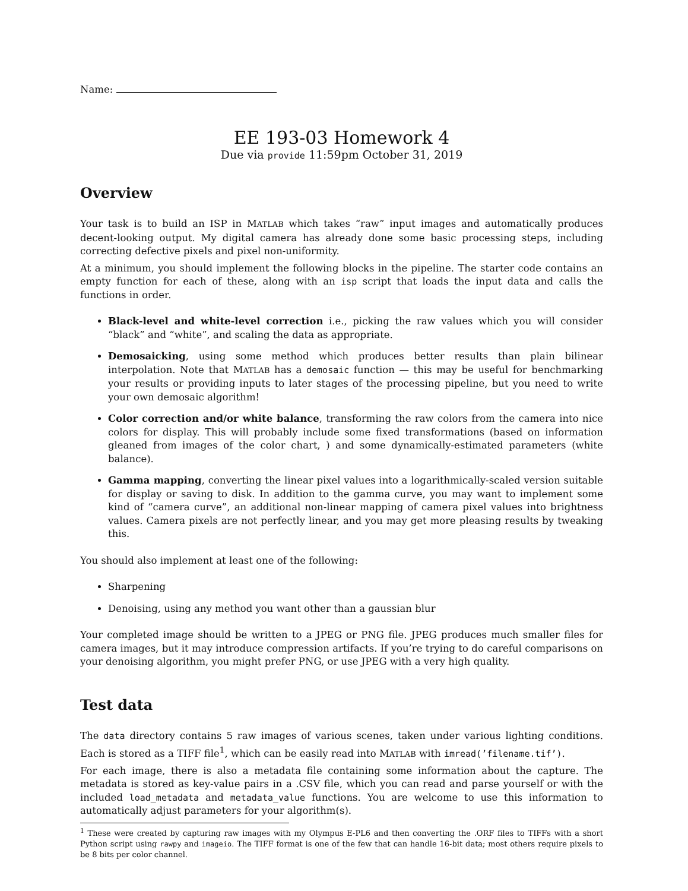Name:
EE 193-03 Homework 4
Due via provide 11:59pm October 31, 2019
Overview
Your task is to build an ISP in MATLAB which takes “raw” input images and automatically produces decent-looking output. My digital camera has already done some basic processing steps, including correcting defective pixels and pixel non-uniformity.
At a minimum, you should implement the following blocks in the pipeline. The starter code contains an empty function for each of these, along with an isp script that loads the input data and calls the functions in order.
Black-level and white-level correction i.e., picking the raw values which you will consider “black” and “white”, and scaling the data as appropriate.
Demosaicking, using some method which produces better results than plain bilinear interpolation. Note that MATLAB has a demosaic function — this may be useful for benchmarking your results or providing inputs to later stages of the processing pipeline, but you need to write your own demosaic algorithm!
Color correction and/or white balance, transforming the raw colors from the camera into nice colors for display. This will probably include some fixed transformations (based on information gleaned from images of the color chart, ) and some dynamically-estimated parameters (white balance).
Gamma mapping, converting the linear pixel values into a logarithmically-scaled version suitable for display or saving to disk. In addition to the gamma curve, you may want to implement some kind of “camera curve”, an additional non-linear mapping of camera pixel values into brightness values. Camera pixels are not perfectly linear, and you may get more pleasing results by tweaking this.
You should also implement at least one of the following:
Sharpening
Denoising, using any method you want other than a gaussian blur
Your completed image should be written to a JPEG or PNG file. JPEG produces much smaller files for camera images, but it may introduce compression artifacts. If you’re trying to do careful comparisons on your denoising algorithm, you might prefer PNG, or use JPEG with a very high quality.
Test data
The data directory contains 5 raw images of various scenes, taken under various lighting conditions. Each is stored as a TIFF file<sup>1</sup>, which can be easily read into MATLAB with imread(’filename.tif’).
For each image, there is also a metadata file containing some information about the capture. The metadata is stored as key-value pairs in a .CSV file, which you can read and parse yourself or with the included load_metadata and metadata_value functions. You are welcome to use this information to automatically adjust parameters for your algorithm(s).
<sup>1</sup> These were created by capturing raw images with my Olympus E-PL6 and then converting the .ORF files to TIFFs with a short Python script using rawpy and imageio. The TIFF format is one of the few that can handle 16-bit data; most others require pixels to be 8 bits per color channel.